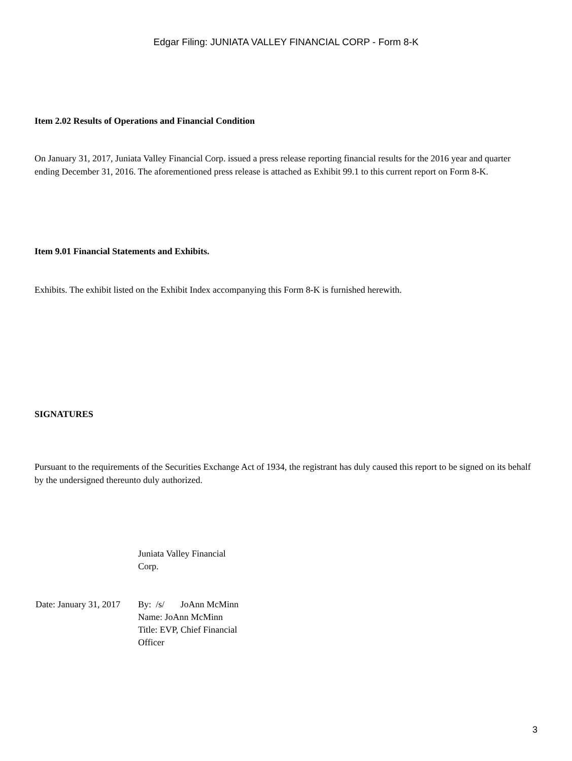Edgar Filing: JUNIATA VALLEY FINANCIAL CORP - Form 8-K
Item 2.02 Results of Operations and Financial Condition
On January 31, 2017, Juniata Valley Financial Corp. issued a press release reporting financial results for the 2016 year and quarter ending December 31, 2016. The aforementioned press release is attached as Exhibit 99.1 to this current report on Form 8-K.
Item 9.01 Financial Statements and Exhibits.
Exhibits. The exhibit listed on the Exhibit Index accompanying this Form 8-K is furnished herewith.
SIGNATURES
Pursuant to the requirements of the Securities Exchange Act of 1934, the registrant has duly caused this report to be signed on its behalf by the undersigned thereunto duly authorized.
| | Juniata Valley Financial Corp. |
| Date: January 31, 2017 | By: /s/ JoAnn McMinn Name: JoAnn McMinn Title: EVP, Chief Financial Officer |
3